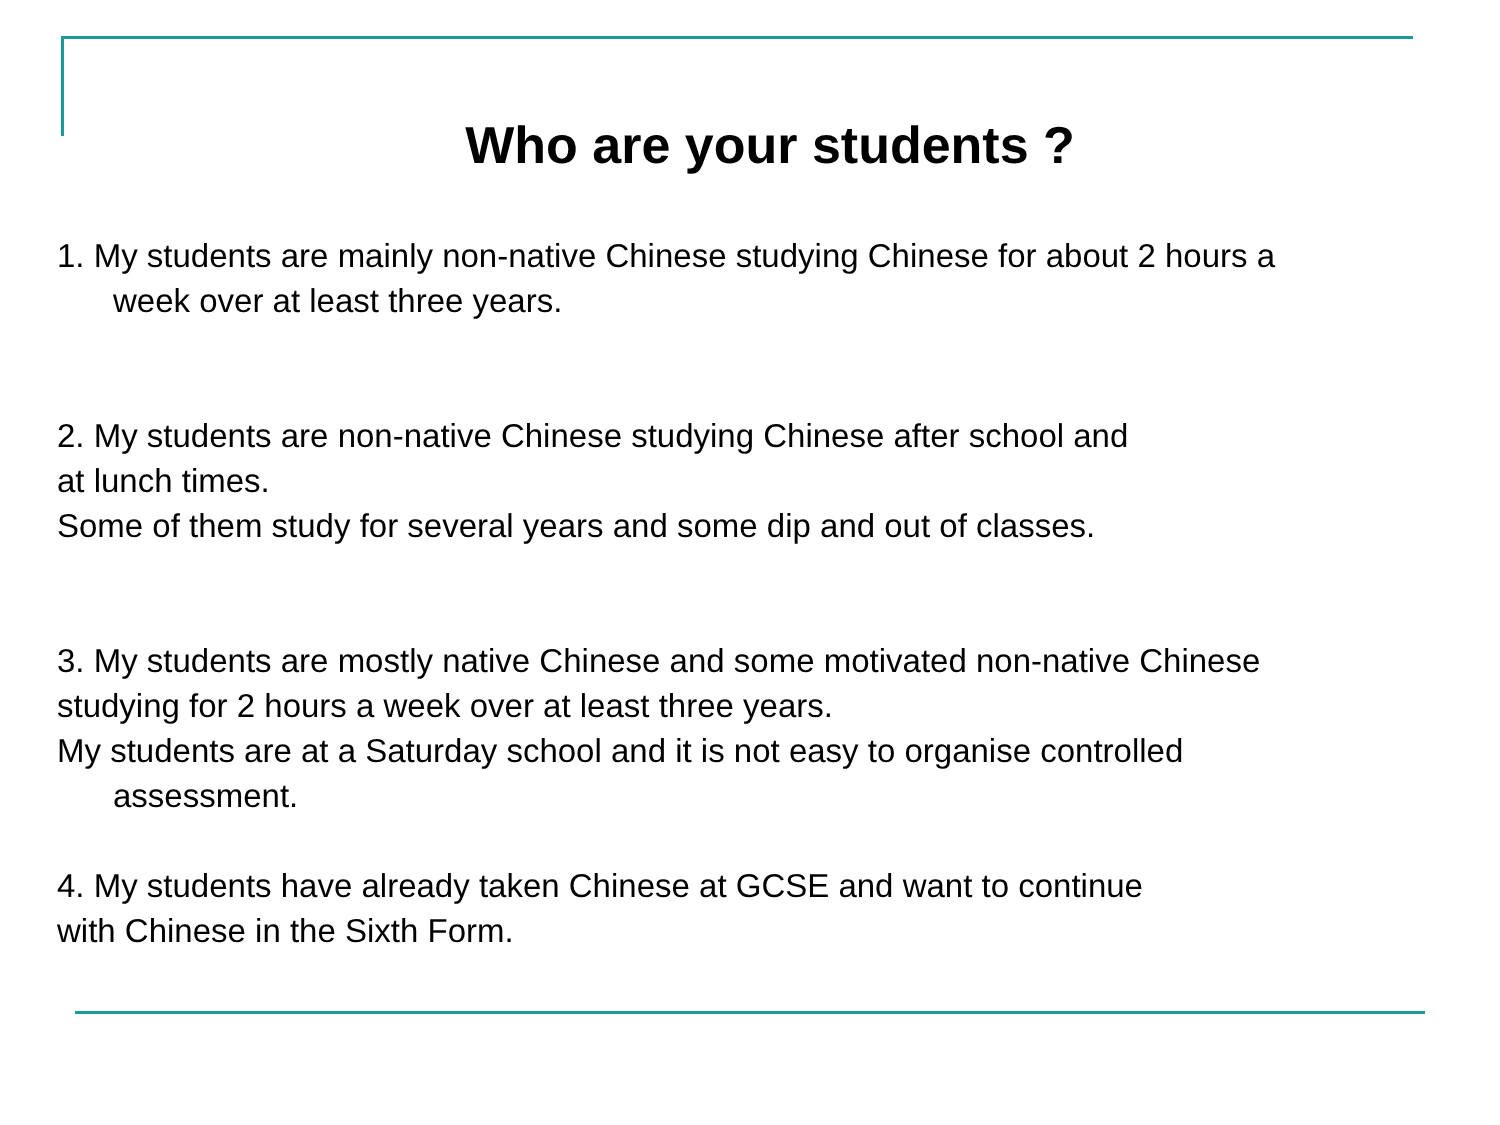Who are your students ?
1. My students are mainly non-native Chinese studying Chinese for about 2 hours a
week over at least three years.
2. My students are non-native Chinese studying Chinese after school and
at lunch times.
Some of them study for several years and some dip and out of classes.
3. My students are mostly native Chinese and some motivated non-native Chinese
studying for 2 hours a week over at least three years.
My students are at a Saturday school and it is not easy to organise controlled
assessment.
4. My students have already taken Chinese at GCSE and want to continue
with Chinese in the Sixth Form.